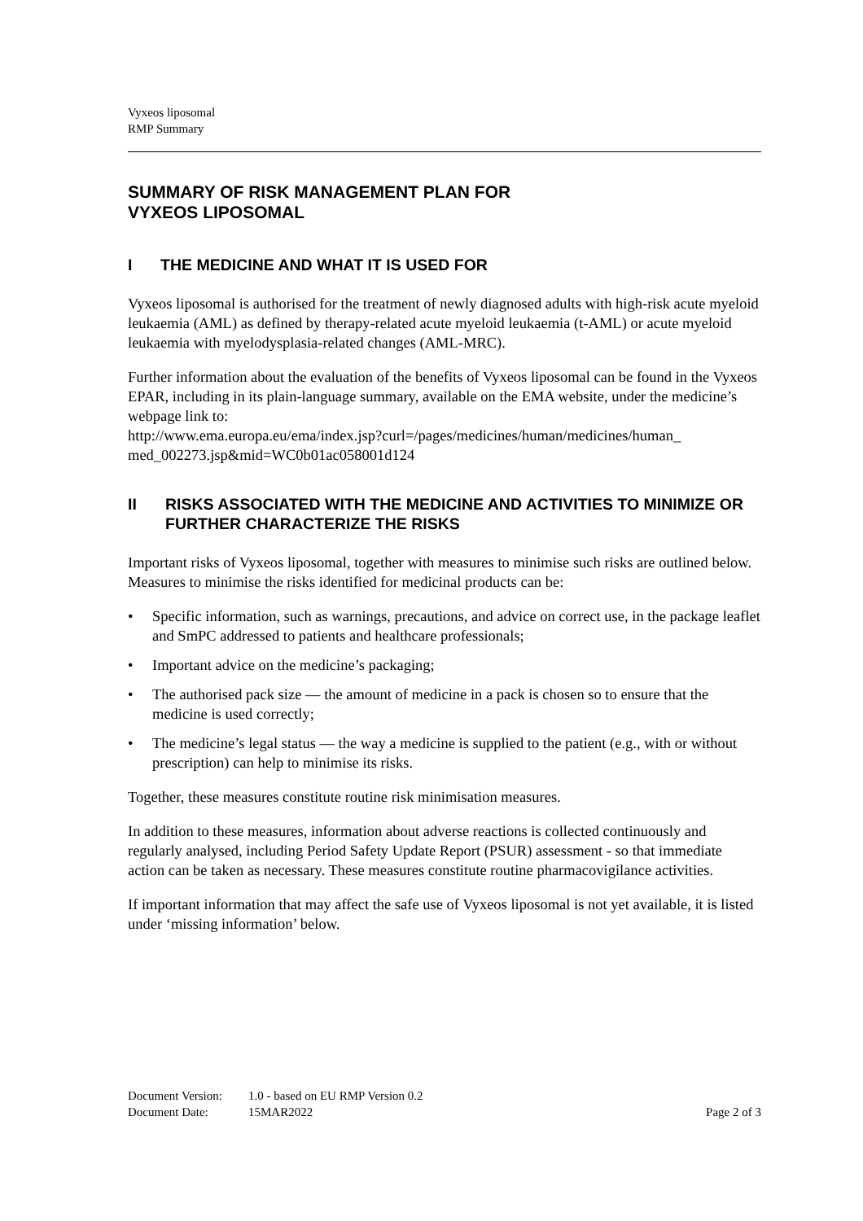Vyxeos liposomal
RMP Summary
SUMMARY OF RISK MANAGEMENT PLAN FOR
VYXEOS LIPOSOMAL
I THE MEDICINE AND WHAT IT IS USED FOR
Vyxeos liposomal is authorised for the treatment of newly diagnosed adults with high-risk acute myeloid leukaemia (AML) as defined by therapy-related acute myeloid leukaemia (t-AML) or acute myeloid leukaemia with myelodysplasia-related changes (AML-MRC).
Further information about the evaluation of the benefits of Vyxeos liposomal can be found in the Vyxeos EPAR, including in its plain-language summary, available on the EMA website, under the medicine’s webpage link to:
http://www.ema.europa.eu/ema/index.jsp?curl=/pages/medicines/human/medicines/human_ med_002273.jsp&mid=WC0b01ac058001d124
II RISKS ASSOCIATED WITH THE MEDICINE AND ACTIVITIES TO MINIMIZE OR FURTHER CHARACTERIZE THE RISKS
Important risks of Vyxeos liposomal, together with measures to minimise such risks are outlined below. Measures to minimise the risks identified for medicinal products can be:
• Specific information, such as warnings, precautions, and advice on correct use, in the package leaflet and SmPC addressed to patients and healthcare professionals;
• Important advice on the medicine’s packaging;
• The authorised pack size — the amount of medicine in a pack is chosen so to ensure that the medicine is used correctly;
• The medicine’s legal status — the way a medicine is supplied to the patient (e.g., with or without prescription) can help to minimise its risks.
Together, these measures constitute routine risk minimisation measures.
In addition to these measures, information about adverse reactions is collected continuously and regularly analysed, including Period Safety Update Report (PSUR) assessment - so that immediate action can be taken as necessary. These measures constitute routine pharmacovigilance activities.
If important information that may affect the safe use of Vyxeos liposomal is not yet available, it is listed under ‘missing information’ below.
Document Version: 1.0 - based on EU RMP Version 0.2
Document Date: 15MAR2022 Page 2 of 3